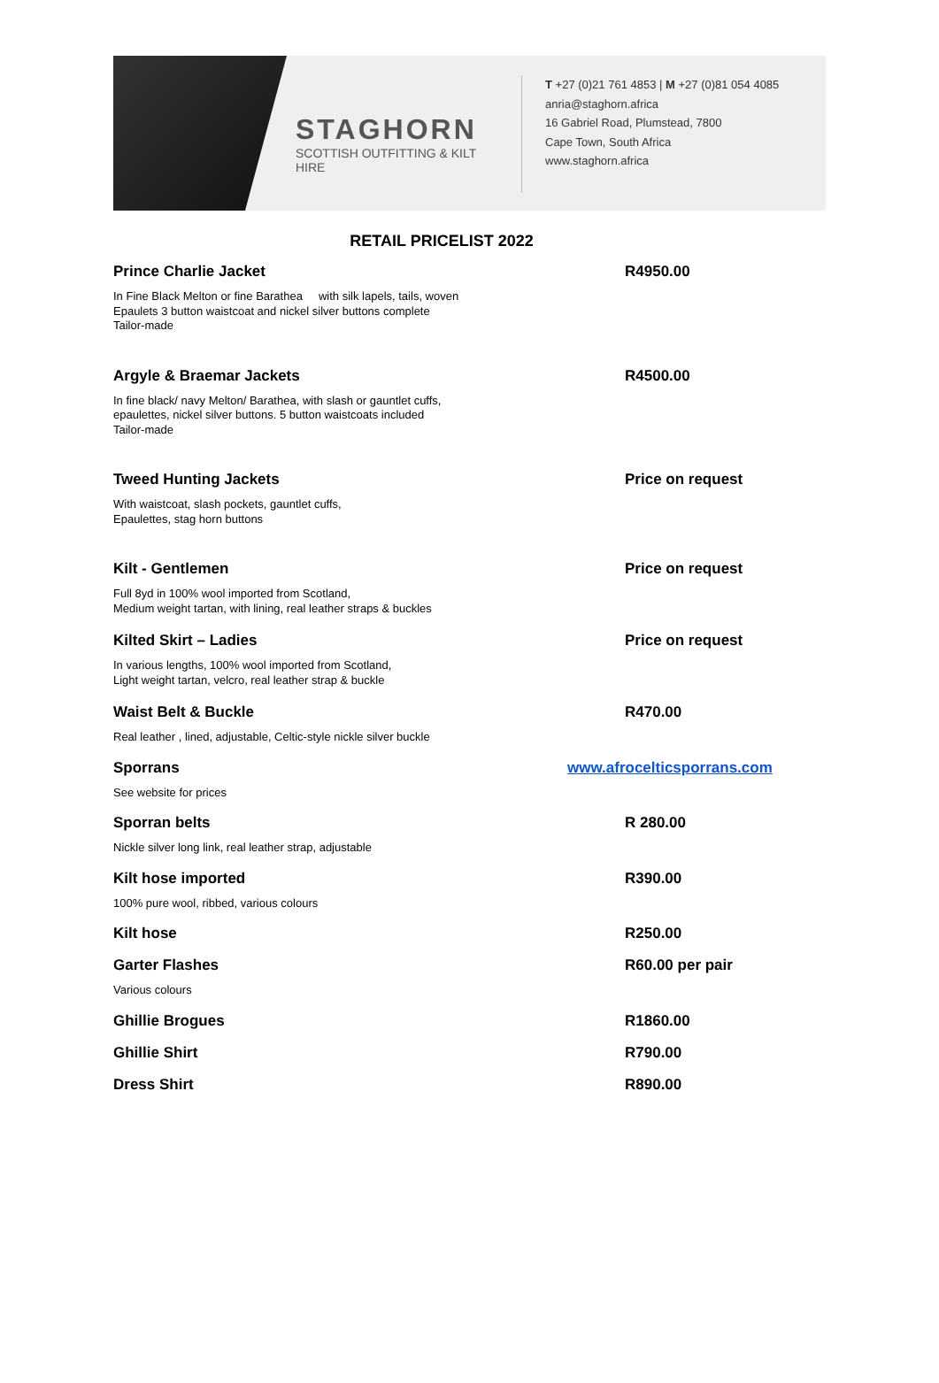STAGHORN
SCOTTISH OUTFITTING & KILT HIRE
T +27 (0)21 761 4853 | M +27 (0)81 054 4085
anria@staghorn.africa
16 Gabriel Road, Plumstead, 7800
Cape Town, South Africa
www.staghorn.africa
RETAIL PRICELIST 2022
Prince Charlie Jacket R4950.00
In Fine Black Melton or fine Barathea with silk lapels, tails, woven
Epaulets 3 button waistcoat and nickel silver buttons complete
Tailor-made
Argyle & Braemar Jackets R4500.00
In fine black/ navy Melton/ Barathea, with slash or gauntlet cuffs,
epaulettes, nickel silver buttons. 5 button waistcoats included
Tailor-made
Tweed Hunting Jackets Price on request
With waistcoat, slash pockets, gauntlet cuffs,
Epaulettes, stag horn buttons
Kilt - Gentlemen Price on request
Full 8yd in 100% wool imported from Scotland,
Medium weight tartan, with lining, real leather straps & buckles
Kilted Skirt – Ladies Price on request
In various lengths, 100% wool imported from Scotland,
Light weight tartan, velcro, real leather strap & buckle
Waist Belt & Buckle R470.00
Real leather , lined, adjustable, Celtic-style nickle silver buckle
Sporrans www.afrocelticsporrans.com
See website for prices
Sporran belts R 280.00
Nickle silver long link, real leather strap, adjustable
Kilt hose imported R390.00
100% pure wool, ribbed, various colours
Kilt hose R250.00
Garter Flashes R60.00 per pair
Various colours
Ghillie Brogues R1860.00
Ghillie Shirt R790.00
Dress Shirt R890.00